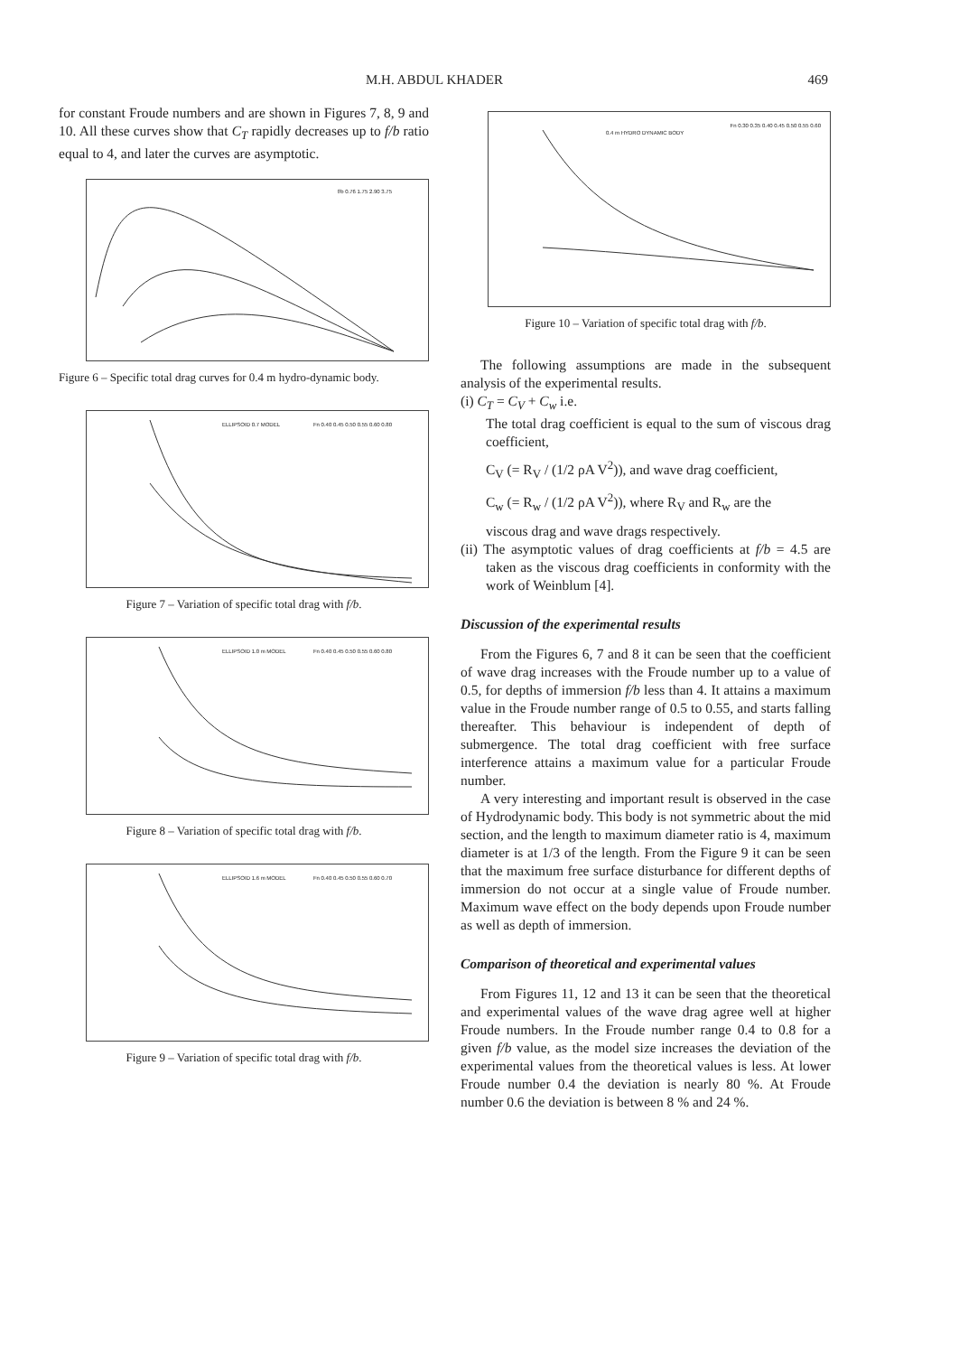M.H. ABDUL KHADER 469
for constant Froude numbers and are shown in Figures 7, 8, 9 and 10. All these curves show that C<sub>T</sub> rapidly decreases up to f/b ratio equal to 4, and later the curves are asymptotic.
f/b 0.76 1.75 2.90 3.75
Figure 6 – Specific total drag curves for 0.4 m hydro-dynamic body.
ELLIPSOID 0.7 MODEL Fn 0.40 0.45 0.50 0.55 0.60 0.80
Figure 7 – Variation of specific total drag with f/b.
ELLIPSOID 1.0 m MODEL Fn 0.40 0.45 0.50 0.55 0.60 0.80
Figure 8 – Variation of specific total drag with f/b.
ELLIPSOID 1.6 m MODEL Fn 0.40 0.45 0.50 0.55 0.60 0.70
Figure 9 – Variation of specific total drag with f/b.
0.4 m HYDRO DYNAMIC BODY
Fn 0.30 0.35 0.40 0.45 0.50 0.55 0.60
Figure 10 – Variation of specific total drag with f/b.
The following assumptions are made in the subsequent analysis of the experimental results.
(i) C<sub>T</sub> = C<sub>V</sub> + C<sub>w</sub> i.e.
The total drag coefficient is equal to the sum of viscous drag coefficient,
C<sub>V</sub> (= R<sub>V</sub> / (1/2 ρA V<sup>2</sup>)), and wave drag coefficient,
C<sub>w</sub> (= R<sub>w</sub> / (1/2 ρA V<sup>2</sup>)), where R<sub>V</sub> and R<sub>w</sub> are the
viscous drag and wave drags respectively.
(ii) The asymptotic values of drag coefficients at f/b = 4.5 are taken as the viscous drag coefficients in conformity with the work of Weinblum [4].
Discussion of the experimental results
From the Figures 6, 7 and 8 it can be seen that the coefficient of wave drag increases with the Froude number up to a value of 0.5, for depths of immersion f/b less than 4. It attains a maximum value in the Froude number range of 0.5 to 0.55, and starts falling thereafter. This behaviour is independent of depth of submergence. The total drag coefficient with free surface interference attains a maximum value for a particular Froude number.
A very interesting and important result is observed in the case of Hydrodynamic body. This body is not symmetric about the mid section, and the length to maximum diameter ratio is 4, maximum diameter is at 1/3 of the length. From the Figure 9 it can be seen that the maximum free surface disturbance for different depths of immersion do not occur at a single value of Froude number. Maximum wave effect on the body depends upon Froude number as well as depth of immersion.
Comparison of theoretical and experimental values
From Figures 11, 12 and 13 it can be seen that the theoretical and experimental values of the wave drag agree well at higher Froude numbers. In the Froude number range 0.4 to 0.8 for a given f/b value, as the model size increases the deviation of the experimental values from the theoretical values is less. At lower Froude number 0.4 the deviation is nearly 80 %. At Froude number 0.6 the deviation is between 8 % and 24 %.